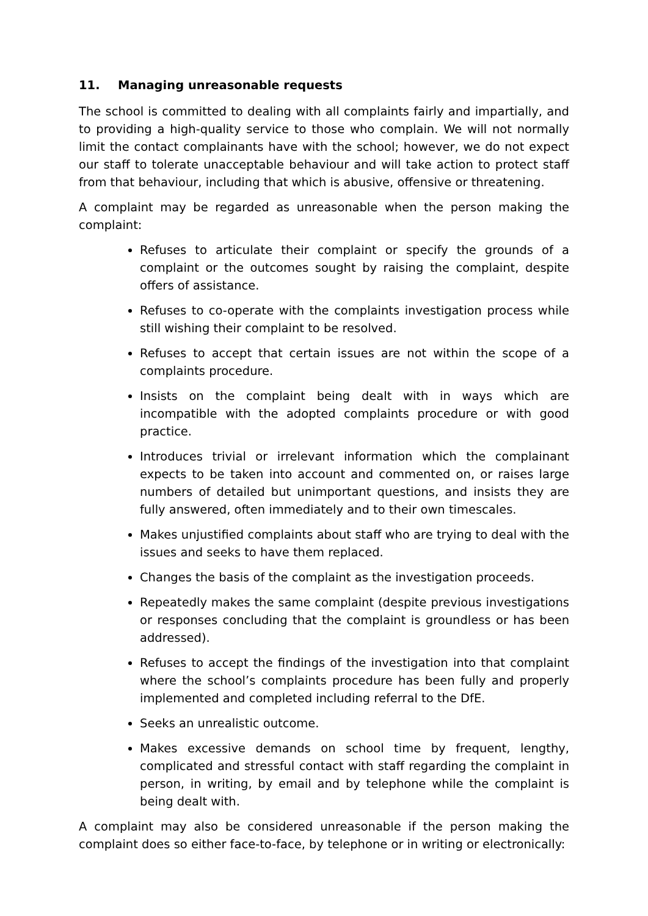11. Managing unreasonable requests
The school is committed to dealing with all complaints fairly and impartially, and to providing a high-quality service to those who complain. We will not normally limit the contact complainants have with the school; however, we do not expect our staff to tolerate unacceptable behaviour and will take action to protect staff from that behaviour, including that which is abusive, offensive or threatening.
A complaint may be regarded as unreasonable when the person making the complaint:
Refuses to articulate their complaint or specify the grounds of a complaint or the outcomes sought by raising the complaint, despite offers of assistance.
Refuses to co-operate with the complaints investigation process while still wishing their complaint to be resolved.
Refuses to accept that certain issues are not within the scope of a complaints procedure.
Insists on the complaint being dealt with in ways which are incompatible with the adopted complaints procedure or with good practice.
Introduces trivial or irrelevant information which the complainant expects to be taken into account and commented on, or raises large numbers of detailed but unimportant questions, and insists they are fully answered, often immediately and to their own timescales.
Makes unjustified complaints about staff who are trying to deal with the issues and seeks to have them replaced.
Changes the basis of the complaint as the investigation proceeds.
Repeatedly makes the same complaint (despite previous investigations or responses concluding that the complaint is groundless or has been addressed).
Refuses to accept the findings of the investigation into that complaint where the school’s complaints procedure has been fully and properly implemented and completed including referral to the DfE.
Seeks an unrealistic outcome.
Makes excessive demands on school time by frequent, lengthy, complicated and stressful contact with staff regarding the complaint in person, in writing, by email and by telephone while the complaint is being dealt with.
A complaint may also be considered unreasonable if the person making the complaint does so either face-to-face, by telephone or in writing or electronically: